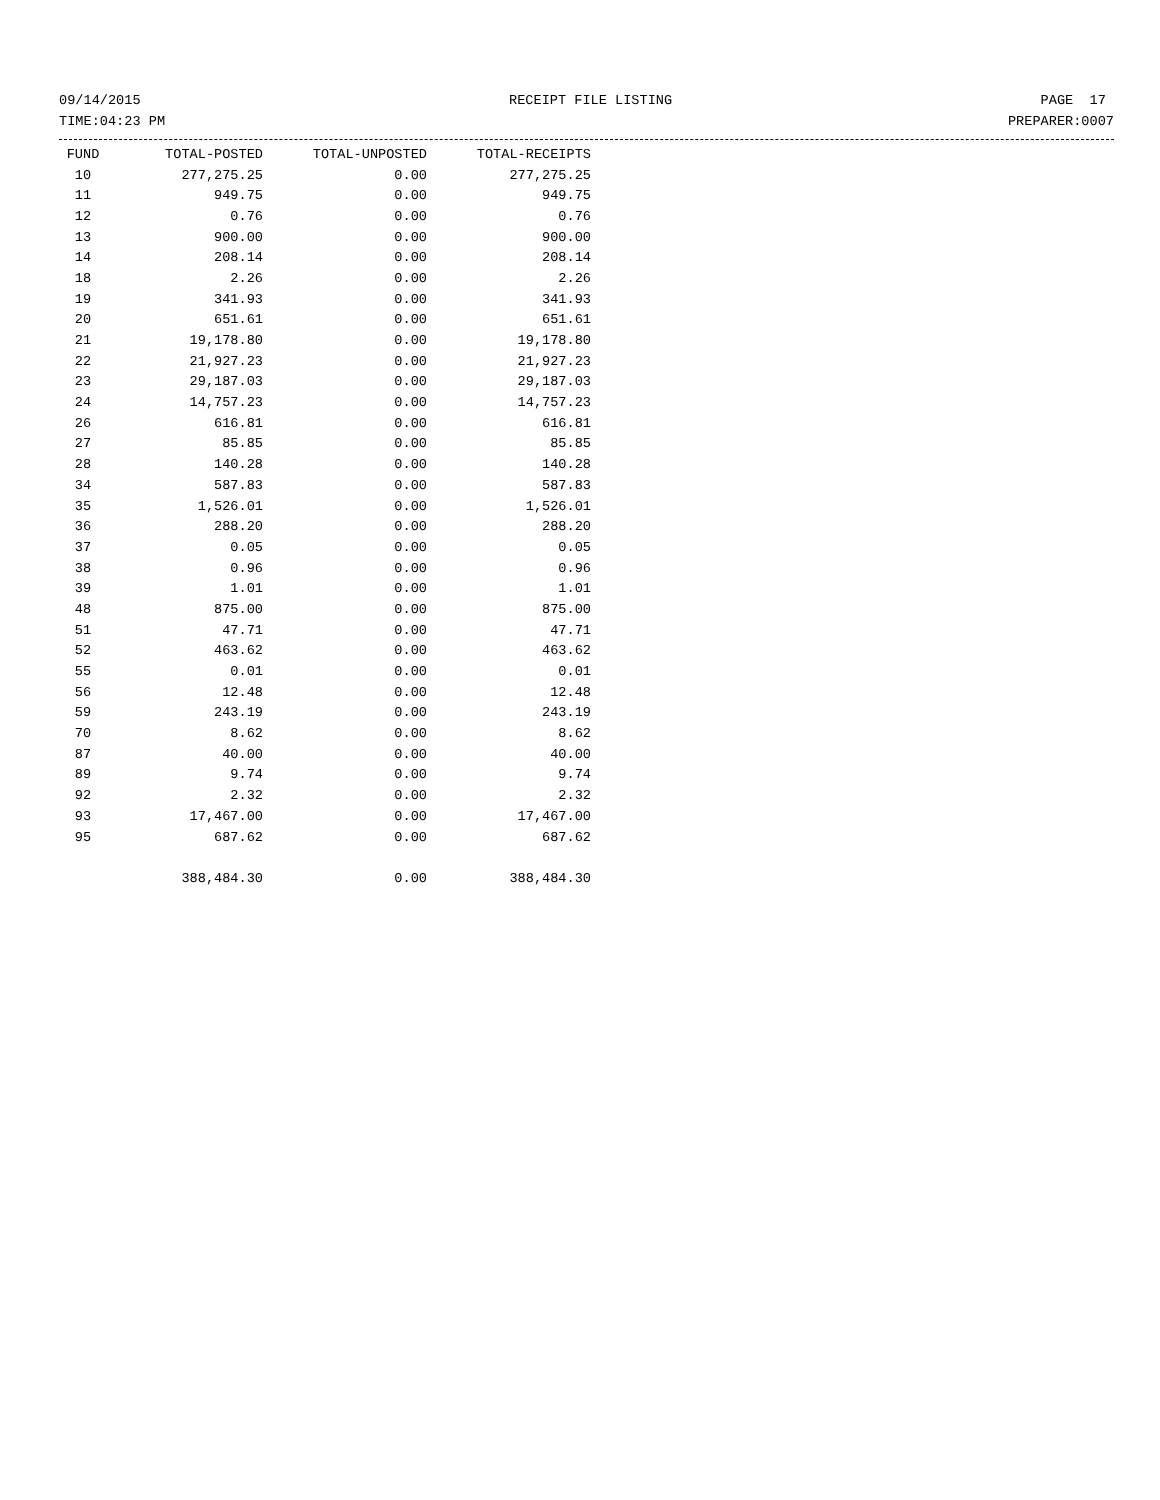09/14/2015 RECEIPT FILE LISTING PAGE 17
TIME:04:23 PM PREPARER:0007
| FUND | TOTAL-POSTED | TOTAL-UNPOSTED | TOTAL-RECEIPTS |
| --- | --- | --- | --- |
| 10 | 277,275.25 | 0.00 | 277,275.25 |
| 11 | 949.75 | 0.00 | 949.75 |
| 12 | 0.76 | 0.00 | 0.76 |
| 13 | 900.00 | 0.00 | 900.00 |
| 14 | 208.14 | 0.00 | 208.14 |
| 18 | 2.26 | 0.00 | 2.26 |
| 19 | 341.93 | 0.00 | 341.93 |
| 20 | 651.61 | 0.00 | 651.61 |
| 21 | 19,178.80 | 0.00 | 19,178.80 |
| 22 | 21,927.23 | 0.00 | 21,927.23 |
| 23 | 29,187.03 | 0.00 | 29,187.03 |
| 24 | 14,757.23 | 0.00 | 14,757.23 |
| 26 | 616.81 | 0.00 | 616.81 |
| 27 | 85.85 | 0.00 | 85.85 |
| 28 | 140.28 | 0.00 | 140.28 |
| 34 | 587.83 | 0.00 | 587.83 |
| 35 | 1,526.01 | 0.00 | 1,526.01 |
| 36 | 288.20 | 0.00 | 288.20 |
| 37 | 0.05 | 0.00 | 0.05 |
| 38 | 0.96 | 0.00 | 0.96 |
| 39 | 1.01 | 0.00 | 1.01 |
| 48 | 875.00 | 0.00 | 875.00 |
| 51 | 47.71 | 0.00 | 47.71 |
| 52 | 463.62 | 0.00 | 463.62 |
| 55 | 0.01 | 0.00 | 0.01 |
| 56 | 12.48 | 0.00 | 12.48 |
| 59 | 243.19 | 0.00 | 243.19 |
| 70 | 8.62 | 0.00 | 8.62 |
| 87 | 40.00 | 0.00 | 40.00 |
| 89 | 9.74 | 0.00 | 9.74 |
| 92 | 2.32 | 0.00 | 2.32 |
| 93 | 17,467.00 | 0.00 | 17,467.00 |
| 95 | 687.62 | 0.00 | 687.62 |
| | 388,484.30 | 0.00 | 388,484.30 |